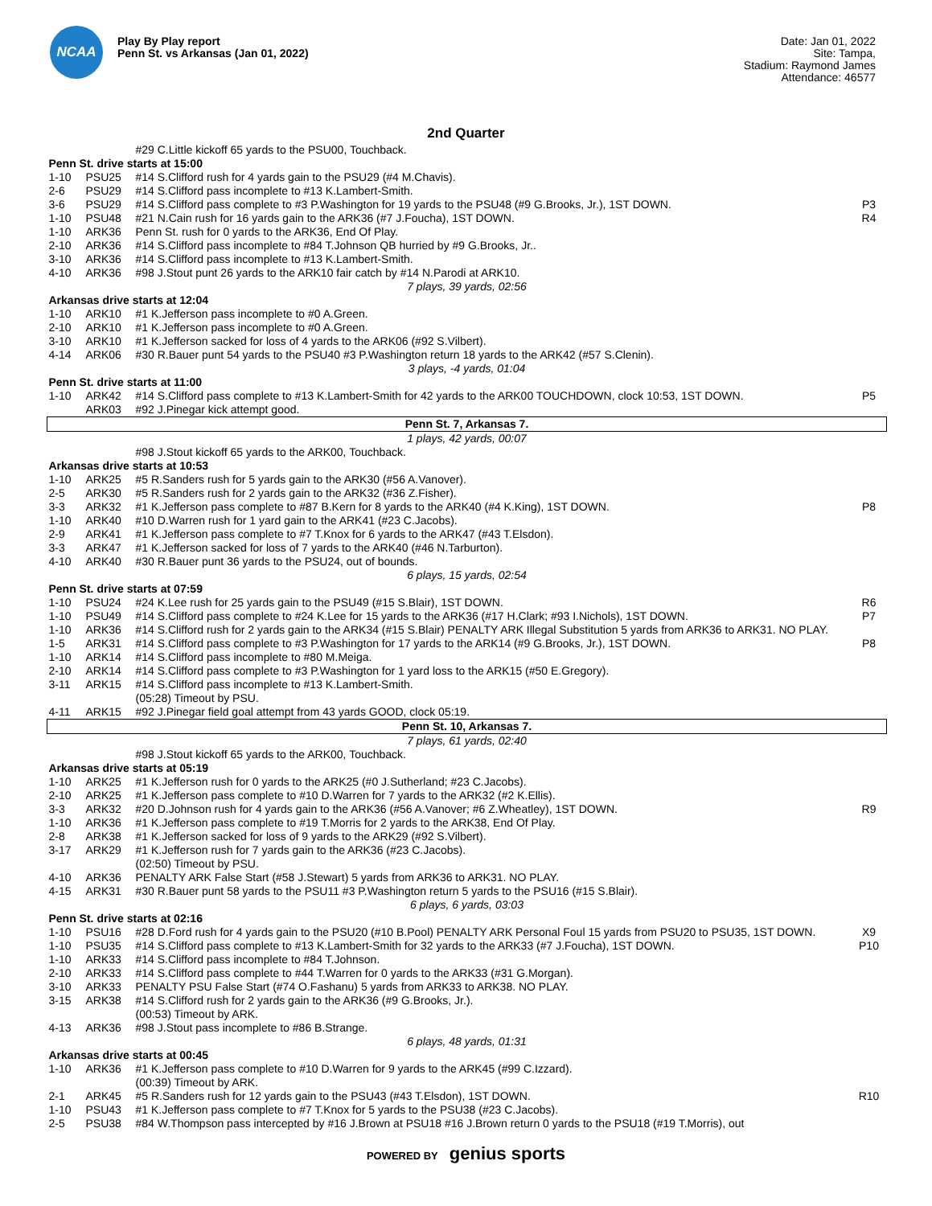NCAA
Play By Play report
Penn St. vs Arkansas (Jan 01, 2022)
Date: Jan 01, 2022
Site: Tampa,
Stadium: Raymond James
Attendance: 46577
2nd Quarter
| | | #29 C.Little kickoff 65 yards to the PSU00, Touchback. | |
| Penn St. drive starts at 15:00 | | | |
| 1-10 | PSU25 | #14 S.Clifford rush for 4 yards gain to the PSU29 (#4 M.Chavis). | |
| 2-6 | PSU29 | #14 S.Clifford pass incomplete to #13 K.Lambert-Smith. | |
| 3-6 | PSU29 | #14 S.Clifford pass complete to #3 P.Washington for 19 yards to the PSU48 (#9 G.Brooks, Jr.), 1ST DOWN. | P3 |
| 1-10 | PSU48 | #21 N.Cain rush for 16 yards gain to the ARK36 (#7 J.Foucha), 1ST DOWN. | R4 |
| 1-10 | ARK36 | Penn St. rush for 0 yards to the ARK36, End Of Play. | |
| 2-10 | ARK36 | #14 S.Clifford pass incomplete to #84 T.Johnson QB hurried by #9 G.Brooks, Jr.. | |
| 3-10 | ARK36 | #14 S.Clifford pass incomplete to #13 K.Lambert-Smith. | |
| 4-10 | ARK36 | #98 J.Stout punt 26 yards to the ARK10 fair catch by #14 N.Parodi at ARK10. | |
| 7 plays, 39 yards, 02:56 | | | |
| Arkansas drive starts at 12:04 | | | |
| 1-10 | ARK10 | #1 K.Jefferson pass incomplete to #0 A.Green. | |
| 2-10 | ARK10 | #1 K.Jefferson pass incomplete to #0 A.Green. | |
| 3-10 | ARK10 | #1 K.Jefferson sacked for loss of 4 yards to the ARK06 (#92 S.Vilbert). | |
| 4-14 | ARK06 | #30 R.Bauer punt 54 yards to the PSU40 #3 P.Washington return 18 yards to the ARK42 (#57 S.Clenin). | |
| 3 plays, -4 yards, 01:04 | | | |
| Penn St. drive starts at 11:00 | | | |
| 1-10 | ARK42 | #14 S.Clifford pass complete to #13 K.Lambert-Smith for 42 yards to the ARK00 TOUCHDOWN, clock 10:53, 1ST DOWN. | P5 |
| | ARK03 | #92 J.Pinegar kick attempt good. | |
| Penn St. 7, Arkansas 7. | | | |
| 1 plays, 42 yards, 00:07 | | | |
| | | #98 J.Stout kickoff 65 yards to the ARK00, Touchback. | |
| Arkansas drive starts at 10:53 | | | |
| 1-10 | ARK25 | #5 R.Sanders rush for 5 yards gain to the ARK30 (#56 A.Vanover). | |
| 2-5 | ARK30 | #5 R.Sanders rush for 2 yards gain to the ARK32 (#36 Z.Fisher). | |
| 3-3 | ARK32 | #1 K.Jefferson pass complete to #87 B.Kern for 8 yards to the ARK40 (#4 K.King), 1ST DOWN. | P8 |
| 1-10 | ARK40 | #10 D.Warren rush for 1 yard gain to the ARK41 (#23 C.Jacobs). | |
| 2-9 | ARK41 | #1 K.Jefferson pass complete to #7 T.Knox for 6 yards to the ARK47 (#43 T.Elsdon). | |
| 3-3 | ARK47 | #1 K.Jefferson sacked for loss of 7 yards to the ARK40 (#46 N.Tarburton). | |
| 4-10 | ARK40 | #30 R.Bauer punt 36 yards to the PSU24, out of bounds. | |
| 6 plays, 15 yards, 02:54 | | | |
| Penn St. drive starts at 07:59 | | | |
| 1-10 | PSU24 | #24 K.Lee rush for 25 yards gain to the PSU49 (#15 S.Blair), 1ST DOWN. | R6 |
| 1-10 | PSU49 | #14 S.Clifford pass complete to #24 K.Lee for 15 yards to the ARK36 (#17 H.Clark; #93 I.Nichols), 1ST DOWN. | P7 |
| 1-10 | ARK36 | #14 S.Clifford rush for 2 yards gain to the ARK34 (#15 S.Blair) PENALTY ARK Illegal Substitution 5 yards from ARK36 to ARK31. NO PLAY. | |
| 1-5 | ARK31 | #14 S.Clifford pass complete to #3 P.Washington for 17 yards to the ARK14 (#9 G.Brooks, Jr.), 1ST DOWN. | P8 |
| 1-10 | ARK14 | #14 S.Clifford pass incomplete to #80 M.Meiga. | |
| 2-10 | ARK14 | #14 S.Clifford pass complete to #3 P.Washington for 1 yard loss to the ARK15 (#50 E.Gregory). | |
| 3-11 | ARK15 | #14 S.Clifford pass incomplete to #13 K.Lambert-Smith. | |
| | | (05:28) Timeout by PSU. | |
| 4-11 | ARK15 | #92 J.Pinegar field goal attempt from 43 yards GOOD, clock 05:19. | |
| Penn St. 10, Arkansas 7. | | | |
| 7 plays, 61 yards, 02:40 | | | |
| | | #98 J.Stout kickoff 65 yards to the ARK00, Touchback. | |
| Arkansas drive starts at 05:19 | | | |
| 1-10 | ARK25 | #1 K.Jefferson rush for 0 yards to the ARK25 (#0 J.Sutherland; #23 C.Jacobs). | |
| 2-10 | ARK25 | #1 K.Jefferson pass complete to #10 D.Warren for 7 yards to the ARK32 (#2 K.Ellis). | |
| 3-3 | ARK32 | #20 D.Johnson rush for 4 yards gain to the ARK36 (#56 A.Vanover; #6 Z.Wheatley), 1ST DOWN. | R9 |
| 1-10 | ARK36 | #1 K.Jefferson pass complete to #19 T.Morris for 2 yards to the ARK38, End Of Play. | |
| 2-8 | ARK38 | #1 K.Jefferson sacked for loss of 9 yards to the ARK29 (#92 S.Vilbert). | |
| 3-17 | ARK29 | #1 K.Jefferson rush for 7 yards gain to the ARK36 (#23 C.Jacobs). | |
| | | (02:50) Timeout by PSU. | |
| 4-10 | ARK36 | PENALTY ARK False Start (#58 J.Stewart) 5 yards from ARK36 to ARK31. NO PLAY. | |
| 4-15 | ARK31 | #30 R.Bauer punt 58 yards to the PSU11 #3 P.Washington return 5 yards to the PSU16 (#15 S.Blair). | |
| 6 plays, 6 yards, 03:03 | | | |
| Penn St. drive starts at 02:16 | | | |
| 1-10 | PSU16 | #28 D.Ford rush for 4 yards gain to the PSU20 (#10 B.Pool) PENALTY ARK Personal Foul 15 yards from PSU20 to PSU35, 1ST DOWN. | X9 |
| 1-10 | PSU35 | #14 S.Clifford pass complete to #13 K.Lambert-Smith for 32 yards to the ARK33 (#7 J.Foucha), 1ST DOWN. | P10 |
| 1-10 | ARK33 | #14 S.Clifford pass incomplete to #84 T.Johnson. | |
| 2-10 | ARK33 | #14 S.Clifford pass complete to #44 T.Warren for 0 yards to the ARK33 (#31 G.Morgan). | |
| 3-10 | ARK33 | PENALTY PSU False Start (#74 O.Fashanu) 5 yards from ARK33 to ARK38. NO PLAY. | |
| 3-15 | ARK38 | #14 S.Clifford rush for 2 yards gain to the ARK36 (#9 G.Brooks, Jr.). | |
| | | (00:53) Timeout by ARK. | |
| 4-13 | ARK36 | #98 J.Stout pass incomplete to #86 B.Strange. | |
| 6 plays, 48 yards, 01:31 | | | |
| Arkansas drive starts at 00:45 | | | |
| 1-10 | ARK36 | #1 K.Jefferson pass complete to #10 D.Warren for 9 yards to the ARK45 (#99 C.Izzard). | |
| | | (00:39) Timeout by ARK. | |
| 2-1 | ARK45 | #5 R.Sanders rush for 12 yards gain to the PSU43 (#43 T.Elsdon), 1ST DOWN. | R10 |
| 1-10 | PSU43 | #1 K.Jefferson pass complete to #7 T.Knox for 5 yards to the PSU38 (#23 C.Jacobs). | |
| 2-5 | PSU38 | #84 W.Thompson pass intercepted by #16 J.Brown at PSU18 #16 J.Brown return 0 yards to the PSU18 (#19 T.Morris), out | |
POWERED BY genius sports